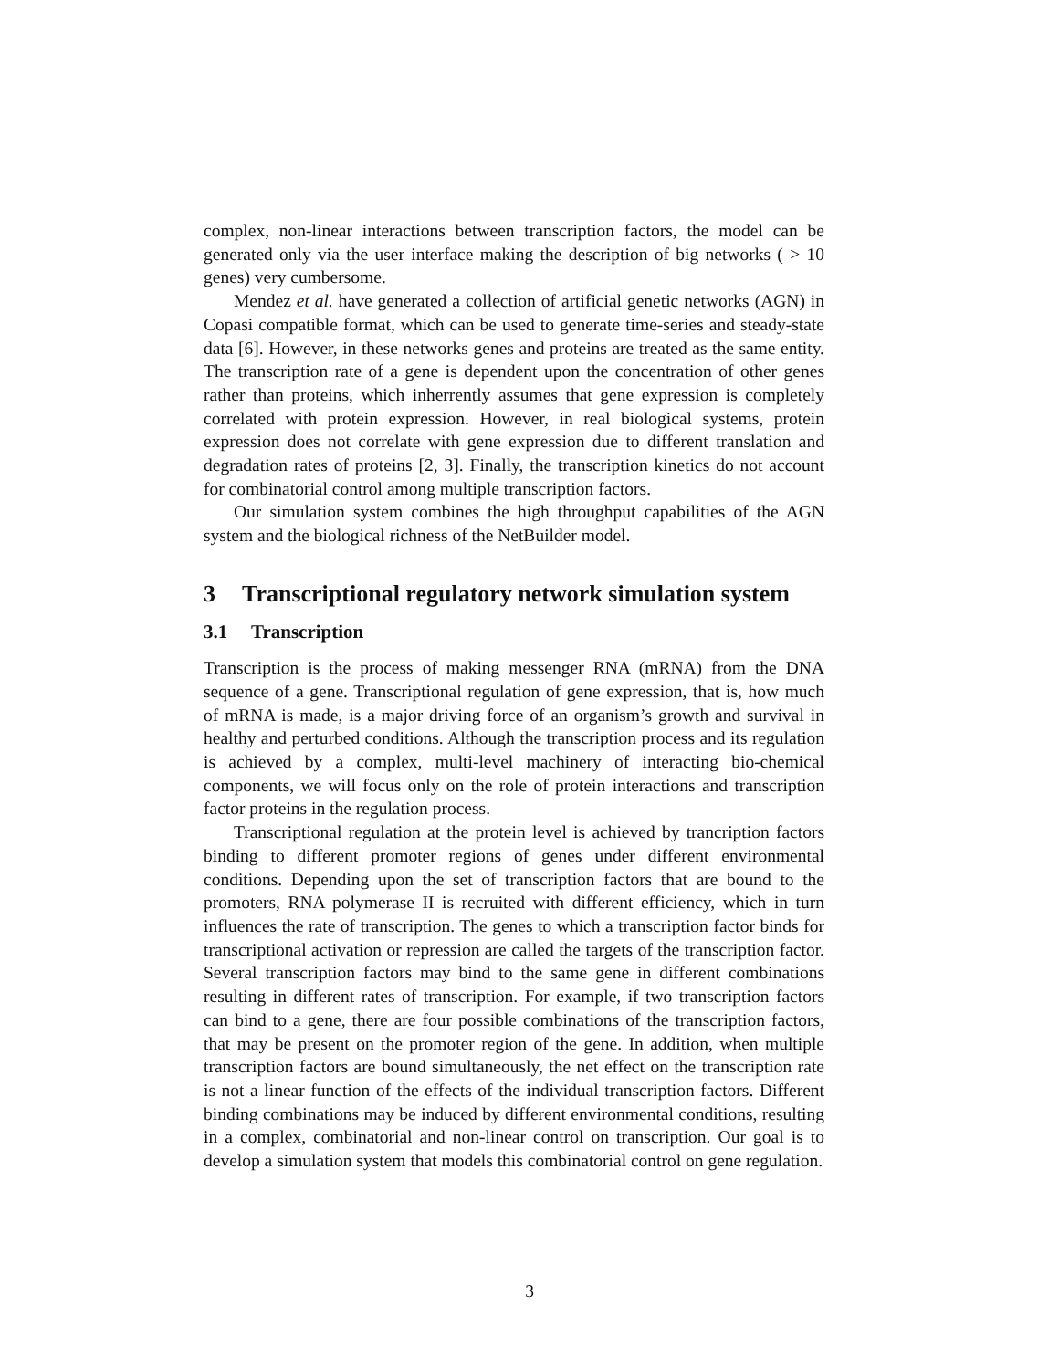complex, non-linear interactions between transcription factors, the model can be generated only via the user interface making the description of big networks ( > 10 genes) very cumbersome.
Mendez et al. have generated a collection of artificial genetic networks (AGN) in Copasi compatible format, which can be used to generate time-series and steady-state data [6]. However, in these networks genes and proteins are treated as the same entity. The transcription rate of a gene is dependent upon the concentration of other genes rather than proteins, which inherrently assumes that gene expression is completely correlated with protein expression. However, in real biological systems, protein expression does not correlate with gene expression due to different translation and degradation rates of proteins [2, 3]. Finally, the transcription kinetics do not account for combinatorial control among multiple transcription factors.
Our simulation system combines the high throughput capabilities of the AGN system and the biological richness of the NetBuilder model.
3 Transcriptional regulatory network simulation system
3.1 Transcription
Transcription is the process of making messenger RNA (mRNA) from the DNA sequence of a gene. Transcriptional regulation of gene expression, that is, how much of mRNA is made, is a major driving force of an organism’s growth and survival in healthy and perturbed conditions. Although the transcription process and its regulation is achieved by a complex, multi-level machinery of interacting bio-chemical components, we will focus only on the role of protein interactions and transcription factor proteins in the regulation process.
Transcriptional regulation at the protein level is achieved by trancription factors binding to different promoter regions of genes under different environmental conditions. Depending upon the set of transcription factors that are bound to the promoters, RNA polymerase II is recruited with different efficiency, which in turn influences the rate of transcription. The genes to which a transcription factor binds for transcriptional activation or repression are called the targets of the transcription factor. Several transcription factors may bind to the same gene in different combinations resulting in different rates of transcription. For example, if two transcription factors can bind to a gene, there are four possible combinations of the transcription factors, that may be present on the promoter region of the gene. In addition, when multiple transcription factors are bound simultaneously, the net effect on the transcription rate is not a linear function of the effects of the individual transcription factors. Different binding combinations may be induced by different environmental conditions, resulting in a complex, combinatorial and non-linear control on transcription. Our goal is to develop a simulation system that models this combinatorial control on gene regulation.
3